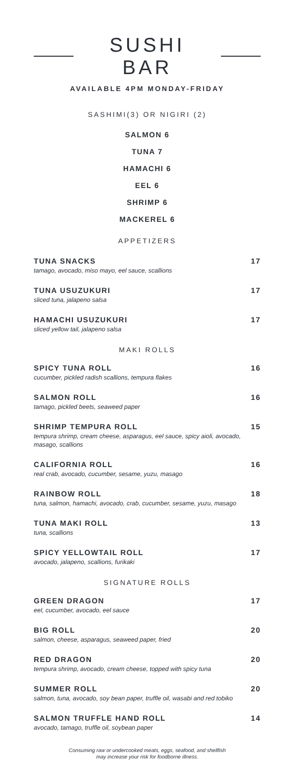SUSHI BAR
AVAILABLE 4PM MONDAY-FRIDAY
SASHIMI(3) OR NIGIRI (2)
SALMON 6
TUNA 7
HAMACHI 6
EEL 6
SHRIMP 6
MACKEREL 6
APPETIZERS
TUNA SNACKS 17
tamago, avocado, miso mayo, eel sauce, scallions
TUNA USUZUKURI 17
sliced tuna, jalapeno salsa
HAMACHI USUZUKURI 17
sliced yellow tail, jalapeno salsa
MAKI ROLLS
SPICY TUNA ROLL 16
cucumber, pickled radish scallions, tempura flakes
SALMON ROLL 16
tamago, pickled beets, seaweed paper
SHRIMP TEMPURA ROLL 15
tempura shrimp, cream cheese, asparagus, eel sauce, spicy aioli, avocado, masago, scallions
CALIFORNIA ROLL 16
real crab, avocado, cucumber, sesame, yuzu, masago
RAINBOW ROLL 18
tuna, salmon, hamachi, avocado, crab, cucumber, sesame, yuzu, masago
TUNA MAKI ROLL 13
tuna, scallions
SPICY YELLOWTAIL ROLL 17
avocado, jalapeno, scallions, furikaki
SIGNATURE ROLLS
GREEN DRAGON 17
eel, cucumber, avocado, eel sauce
BIG ROLL 20
salmon, cheese, asparagus, seaweed paper, fried
RED DRAGON 20
tempura shrimp, avocado, cream cheese, topped with spicy tuna
SUMMER ROLL 20
salmon, tuna, avocado, soy bean paper, truffle oil, wasabi and red tobiko
SALMON TRUFFLE HAND ROLL 14
avocado, tamago, truffle oil, soybean paper
Consuming raw or undercooked meats, eggs, seafood, and shellfish
may increase your risk for foodborne illness.